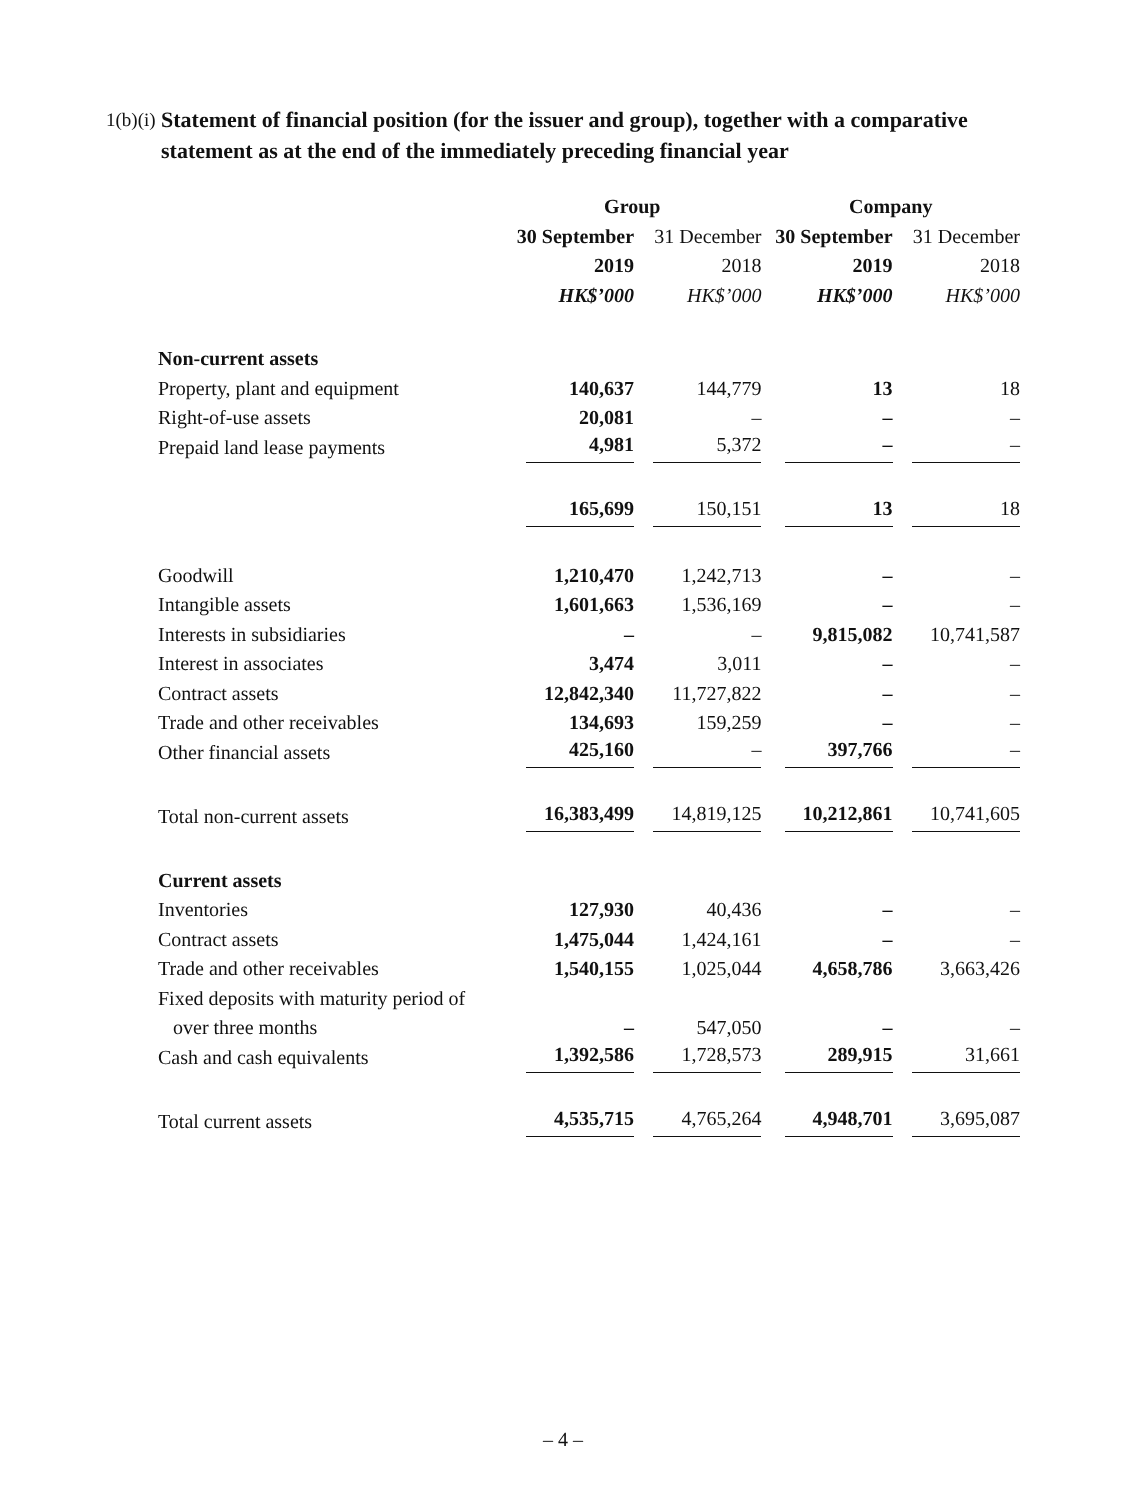1(b)(i)
Statement of financial position (for the issuer and group), together with a comparative statement as at the end of the immediately preceding financial year
| | Group | | Company | |
| --- | --- | --- | --- | --- |
| | 30 September | 31 December | 30 September | 31 December |
| | 2019 | 2018 | 2019 | 2018 |
| | HK$’000 | HK$’000 | HK$’000 | HK$’000 |
| Non-current assets | | | | |
| Property, plant and equipment | 140,637 | 144,779 | 13 | 18 |
| Right-of-use assets | 20,081 | – | – | – |
| Prepaid land lease payments | 4,981 | 5,372 | – | – |
| | 165,699 | 150,151 | 13 | 18 |
| Goodwill | 1,210,470 | 1,242,713 | – | – |
| Intangible assets | 1,601,663 | 1,536,169 | – | – |
| Interests in subsidiaries | – | – | 9,815,082 | 10,741,587 |
| Interest in associates | 3,474 | 3,011 | – | – |
| Contract assets | 12,842,340 | 11,727,822 | – | – |
| Trade and other receivables | 134,693 | 159,259 | – | – |
| Other financial assets | 425,160 | – | 397,766 | – |
| Total non-current assets | 16,383,499 | 14,819,125 | 10,212,861 | 10,741,605 |
| Current assets | | | | |
| Inventories | 127,930 | 40,436 | – | – |
| Contract assets | 1,475,044 | 1,424,161 | – | – |
| Trade and other receivables | 1,540,155 | 1,025,044 | 4,658,786 | 3,663,426 |
| Fixed deposits with maturity period of | | | | |
| over three months | – | 547,050 | – | – |
| Cash and cash equivalents | 1,392,586 | 1,728,573 | 289,915 | 31,661 |
| Total current assets | 4,535,715 | 4,765,264 | 4,948,701 | 3,695,087 |
– 4 –